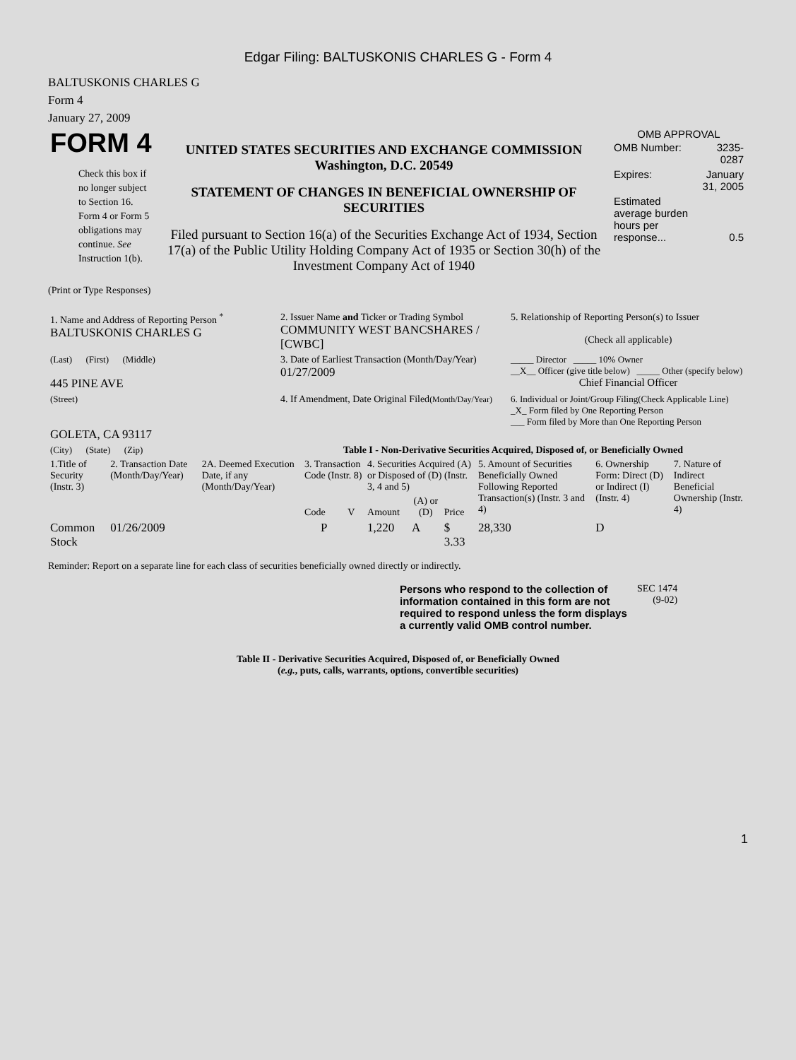Edgar Filing: BALTUSKONIS CHARLES G - Form 4
BALTUSKONIS CHARLES G
Form 4
January 27, 2009
| FORM 4 Check this box if no longer subject to Section 16. Form 4 or Form 5 obligations may continue. See Instruction 1(b). | UNITED STATES SECURITIES AND EXCHANGE COMMISSION Washington, D.C. 20549 STATEMENT OF CHANGES IN BENEFICIAL OWNERSHIP OF SECURITIES Filed pursuant to Section 16(a) of the Securities Exchange Act of 1934, Section 17(a) of the Public Utility Holding Company Act of 1935 or Section 30(h) of the Investment Company Act of 1940 | OMB APPROVAL / OMB Number: / 3235-0287 / / Expires: / January 31, 2005 / / Estimated average burden hours per response... / 0.5 / |
(Print or Type Responses)
| 1. Name and Address of Reporting Person <sup>*</sup> BALTUSKONIS CHARLES G | 2. Issuer Name and Ticker or Trading Symbol COMMUNITY WEST BANCSHARES / [CWBC] | 5. Relationship of Reporting Person(s) to Issuer (Check all applicable) |
| (Last) (First) (Middle) 445 PINE AVE | 3. Date of Earliest Transaction (Month/Day/Year) 01/27/2009 | _____ Director _____ 10% Owner __X__ Officer (give title below) _____ Other (specify below) Chief Financial Officer |
| (Street) GOLETA, CA 93117 | 4. If Amendment, Date Original Filed (Month/Day/Year) | 6. Individual or Joint/Group Filing(Check Applicable Line) _X_ Form filed by One Reporting Person ___ Form filed by More than One Reporting Person |
| (City) (State) (Zip) | Table I - Non-Derivative Securities Acquired, Disposed of, or Beneficially Owned | |
| 1.Title of Security (Instr. 3) | 2. Transaction Date (Month/Day/Year) | 2A. Deemed Execution Date, if any (Month/Day/Year) | 3. Transaction Code (Instr. 8) | | 4. Securities Acquired (A) or Disposed of (D) (Instr. 3, 4 and 5) | | | 5. Amount of Securities Beneficially Owned Following Reported Transaction(s) (Instr. 3 and 4) | 6. Ownership Form: Direct (D) or Indirect (I) (Instr. 4) | 7. Nature of Indirect Beneficial Ownership (Instr. 4) |
| --- | --- | --- | --- | --- | --- | --- | --- | --- | --- | --- |
| | | | Code | V | Amount | (A) or (D) | Price | | | |
| Common Stock | 01/26/2009 | | P | | 1,220 | A | $ 3.33 | 28,330 | D | |
Reminder: Report on a separate line for each class of securities beneficially owned directly or indirectly.
| Persons who respond to the collection of information contained in this form are not required to respond unless the form displays a currently valid OMB control number. | SEC 1474 (9-02) |
Table II - Derivative Securities Acquired, Disposed of, or Beneficially Owned
(e.g., puts, calls, warrants, options, convertible securities)
1